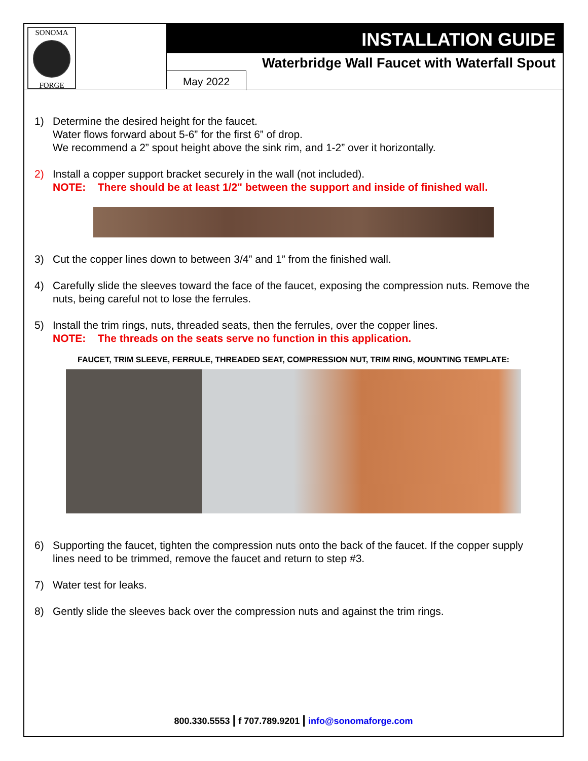SONOMA
FORGE
INSTALLATION GUIDE
Waterbridge Wall Faucet with Waterfall Spout
May 2022
1) Determine the desired height for the faucet.
Water flows forward about 5-6” for the first 6” of drop.
We recommend a 2” spout height above the sink rim, and 1-2” over it horizontally.
2) Install a copper support bracket securely in the wall (not included).
NOTE: There should be at least 1/2" between the support and inside of finished wall.
3) Cut the copper lines down to between 3/4” and 1” from the finished wall.
4) Carefully slide the sleeves toward the face of the faucet, exposing the compression nuts. Remove the nuts, being careful not to lose the ferrules.
5) Install the trim rings, nuts, threaded seats, then the ferrules, over the copper lines.
NOTE: The threads on the seats serve no function in this application.
FAUCET, TRIM SLEEVE, FERRULE, THREADED SEAT, COMPRESSION NUT, TRIM RING, MOUNTING TEMPLATE:
6) Supporting the faucet, tighten the compression nuts onto the back of the faucet. If the copper supply lines need to be trimmed, remove the faucet and return to step #3.
7) Water test for leaks.
8) Gently slide the sleeves back over the compression nuts and against the trim rings.
800.330.5553 | f 707.789.9201 | info@sonomaforge.com